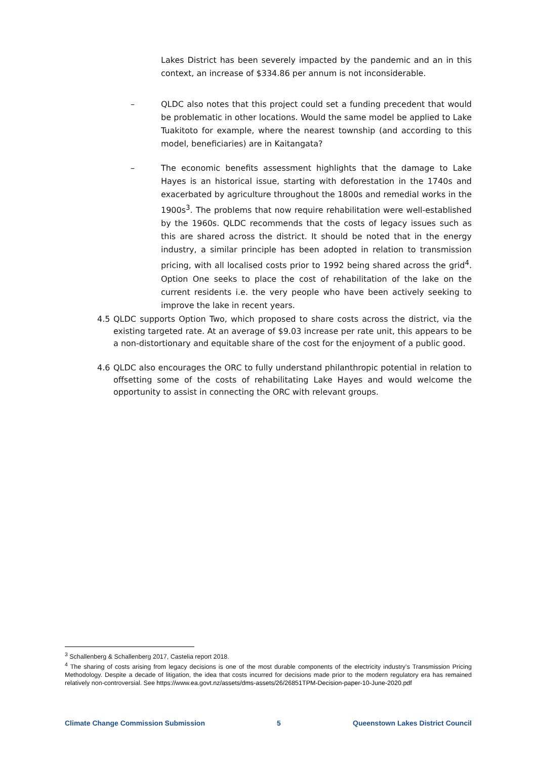Lakes District has been severely impacted by the pandemic and an in this context, an increase of $334.86 per annum is not inconsiderable.
–
QLDC also notes that this project could set a funding precedent that would be problematic in other locations. Would the same model be applied to Lake Tuakitoto for example, where the nearest township (and according to this model, beneficiaries) are in Kaitangata?
–
The economic benefits assessment highlights that the damage to Lake Hayes is an historical issue, starting with deforestation in the 1740s and exacerbated by agriculture throughout the 1800s and remedial works in the 1900s<sup>3</sup>. The problems that now require rehabilitation were well-established by the 1960s. QLDC recommends that the costs of legacy issues such as this are shared across the district. It should be noted that in the energy industry, a similar principle has been adopted in relation to transmission pricing, with all localised costs prior to 1992 being shared across the grid<sup>4</sup>. Option One seeks to place the cost of rehabilitation of the lake on the current residents i.e. the very people who have been actively seeking to improve the lake in recent years.
4.5
QLDC supports Option Two, which proposed to share costs across the district, via the existing targeted rate. At an average of $9.03 increase per rate unit, this appears to be a non-distortionary and equitable share of the cost for the enjoyment of a public good.
4.6
QLDC also encourages the ORC to fully understand philanthropic potential in relation to offsetting some of the costs of rehabilitating Lake Hayes and would welcome the opportunity to assist in connecting the ORC with relevant groups.
<sup>3</sup> Schallenberg & Schallenberg 2017, Castelia report 2018.
<sup>4</sup> The sharing of costs arising from legacy decisions is one of the most durable components of the electricity industry’s Transmission Pricing Methodology. Despite a decade of litigation, the idea that costs incurred for decisions made prior to the modern regulatory era has remained relatively non-controversial. See https://www.ea.govt.nz/assets/dms-assets/26/26851TPM-Decision-paper-10-June-2020.pdf
Climate Change Commission Submission 5 Queenstown Lakes District Council